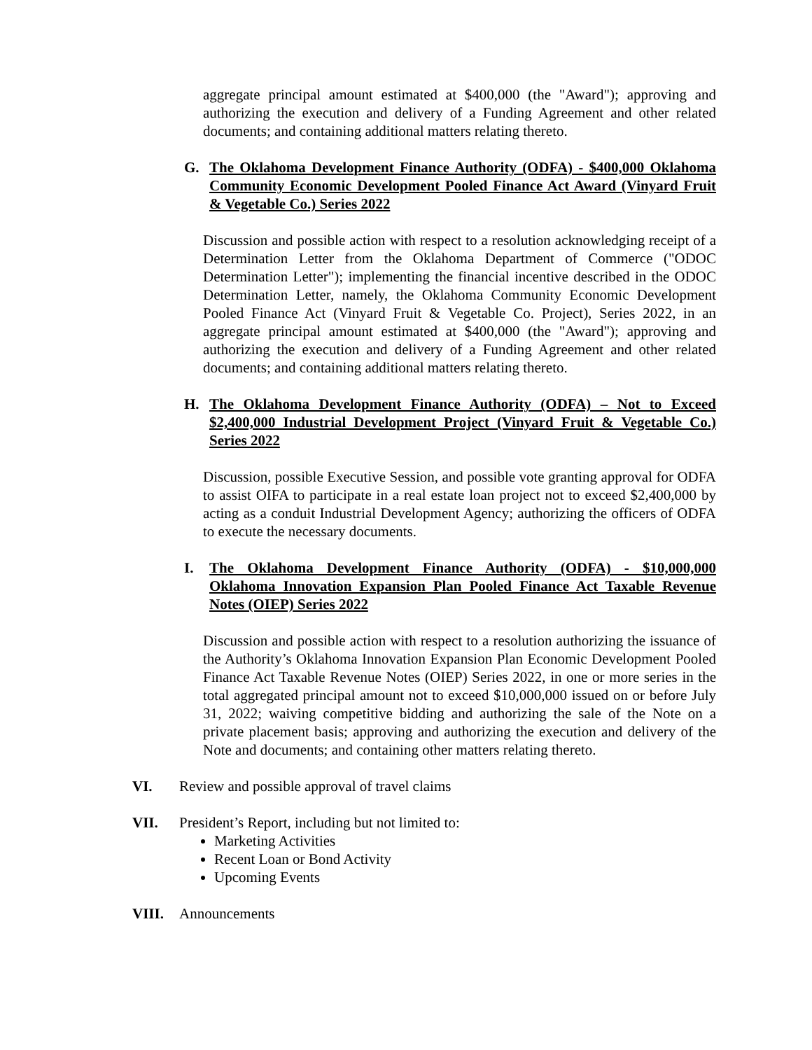aggregate principal amount estimated at $400,000 (the "Award"); approving and authorizing the execution and delivery of a Funding Agreement and other related documents; and containing additional matters relating thereto.
G. The Oklahoma Development Finance Authority (ODFA) - $400,000 Oklahoma Community Economic Development Pooled Finance Act Award (Vinyard Fruit & Vegetable Co.) Series 2022
Discussion and possible action with respect to a resolution acknowledging receipt of a Determination Letter from the Oklahoma Department of Commerce ("ODOC Determination Letter"); implementing the financial incentive described in the ODOC Determination Letter, namely, the Oklahoma Community Economic Development Pooled Finance Act (Vinyard Fruit & Vegetable Co. Project), Series 2022, in an aggregate principal amount estimated at $400,000 (the "Award"); approving and authorizing the execution and delivery of a Funding Agreement and other related documents; and containing additional matters relating thereto.
H. The Oklahoma Development Finance Authority (ODFA) – Not to Exceed $2,400,000 Industrial Development Project (Vinyard Fruit & Vegetable Co.) Series 2022
Discussion, possible Executive Session, and possible vote granting approval for ODFA to assist OIFA to participate in a real estate loan project not to exceed $2,400,000 by acting as a conduit Industrial Development Agency; authorizing the officers of ODFA to execute the necessary documents.
I. The Oklahoma Development Finance Authority (ODFA) - $10,000,000 Oklahoma Innovation Expansion Plan Pooled Finance Act Taxable Revenue Notes (OIEP) Series 2022
Discussion and possible action with respect to a resolution authorizing the issuance of the Authority’s Oklahoma Innovation Expansion Plan Economic Development Pooled Finance Act Taxable Revenue Notes (OIEP) Series 2022, in one or more series in the total aggregated principal amount not to exceed $10,000,000 issued on or before July 31, 2022; waiving competitive bidding and authorizing the sale of the Note on a private placement basis; approving and authorizing the execution and delivery of the Note and documents; and containing other matters relating thereto.
VI. Review and possible approval of travel claims
VII. President’s Report, including but not limited to:
Marketing Activities
Recent Loan or Bond Activity
Upcoming Events
VIII. Announcements